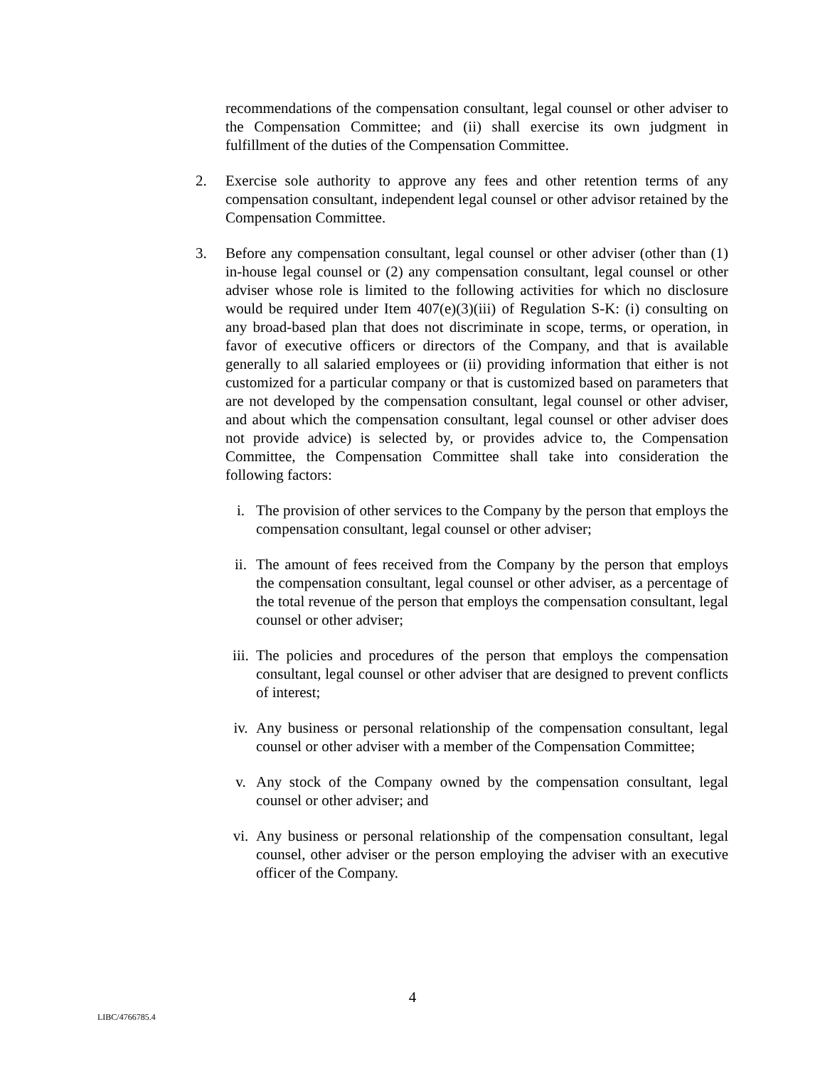recommendations of the compensation consultant, legal counsel or other adviser to the Compensation Committee; and (ii) shall exercise its own judgment in fulfillment of the duties of the Compensation Committee.
2. Exercise sole authority to approve any fees and other retention terms of any compensation consultant, independent legal counsel or other advisor retained by the Compensation Committee.
3. Before any compensation consultant, legal counsel or other adviser (other than (1) in-house legal counsel or (2) any compensation consultant, legal counsel or other adviser whose role is limited to the following activities for which no disclosure would be required under Item 407(e)(3)(iii) of Regulation S-K: (i) consulting on any broad-based plan that does not discriminate in scope, terms, or operation, in favor of executive officers or directors of the Company, and that is available generally to all salaried employees or (ii) providing information that either is not customized for a particular company or that is customized based on parameters that are not developed by the compensation consultant, legal counsel or other adviser, and about which the compensation consultant, legal counsel or other adviser does not provide advice) is selected by, or provides advice to, the Compensation Committee, the Compensation Committee shall take into consideration the following factors:
i. The provision of other services to the Company by the person that employs the compensation consultant, legal counsel or other adviser;
ii. The amount of fees received from the Company by the person that employs the compensation consultant, legal counsel or other adviser, as a percentage of the total revenue of the person that employs the compensation consultant, legal counsel or other adviser;
iii.
The policies and procedures of the person that employs the compensation consultant, legal counsel or other adviser that are designed to prevent conflicts of interest;
iv. Any business or personal relationship of the compensation consultant, legal counsel or other adviser with a member of the Compensation Committee;
v. Any stock of the Company owned by the compensation consultant, legal counsel or other adviser; and
vi. Any business or personal relationship of the compensation consultant, legal counsel, other adviser or the person employing the adviser with an executive officer of the Company.
4
LIBC/4766785.4